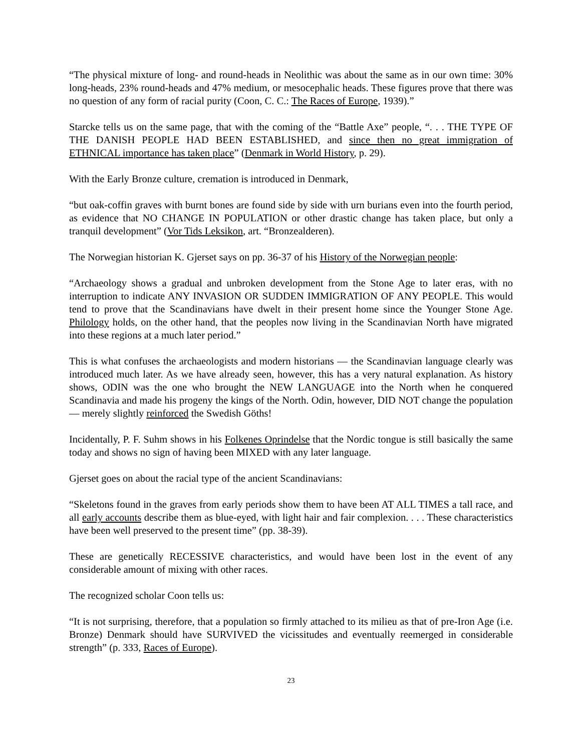“The physical mixture of long- and round-heads in Neolithic was about the same as in our own time: 30% long-heads, 23% round-heads and 47% medium, or mesocephalic heads. These figures prove that there was no question of any form of racial purity (Coon, C. C.: The Races of Europe, 1939).”
Starcke tells us on the same page, that with the coming of the “Battle Axe” people, “. . . THE TYPE OF THE DANISH PEOPLE HAD BEEN ESTABLISHED, and since then no great immigration of ETHNICAL importance has taken place” (Denmark in World History, p. 29).
With the Early Bronze culture, cremation is introduced in Denmark,
“but oak-coffin graves with burnt bones are found side by side with urn burians even into the fourth period, as evidence that NO CHANGE IN POPULATION or other drastic change has taken place, but only a tranquil development” (Vor Tids Leksikon, art. “Bronzealderen).
The Norwegian historian K. Gjerset says on pp. 36-37 of his History of the Norwegian people:
“Archaeology shows a gradual and unbroken development from the Stone Age to later eras, with no interruption to indicate ANY INVASION OR SUDDEN IMMIGRATION OF ANY PEOPLE. This would tend to prove that the Scandinavians have dwelt in their present home since the Younger Stone Age. Philology holds, on the other hand, that the peoples now living in the Scandinavian North have migrated into these regions at a much later period.”
This is what confuses the archaeologists and modern historians — the Scandinavian language clearly was introduced much later. As we have already seen, however, this has a very natural explanation. As history shows, ODIN was the one who brought the NEW LANGUAGE into the North when he conquered Scandinavia and made his progeny the kings of the North. Odin, however, DID NOT change the population — merely slightly reinforced the Swedish Göths!
Incidentally, P. F. Suhm shows in his Folkenes Oprindelse that the Nordic tongue is still basically the same today and shows no sign of having been MIXED with any later language.
Gjerset goes on about the racial type of the ancient Scandinavians:
“Skeletons found in the graves from early periods show them to have been AT ALL TIMES a tall race, and all early accounts describe them as blue-eyed, with light hair and fair complexion. . . . These characteristics have been well preserved to the present time” (pp. 38-39).
These are genetically RECESSIVE characteristics, and would have been lost in the event of any considerable amount of mixing with other races.
The recognized scholar Coon tells us:
“It is not surprising, therefore, that a population so firmly attached to its milieu as that of pre-Iron Age (i.e. Bronze) Denmark should have SURVIVED the vicissitudes and eventually reemerged in considerable strength” (p. 333, Races of Europe).
23